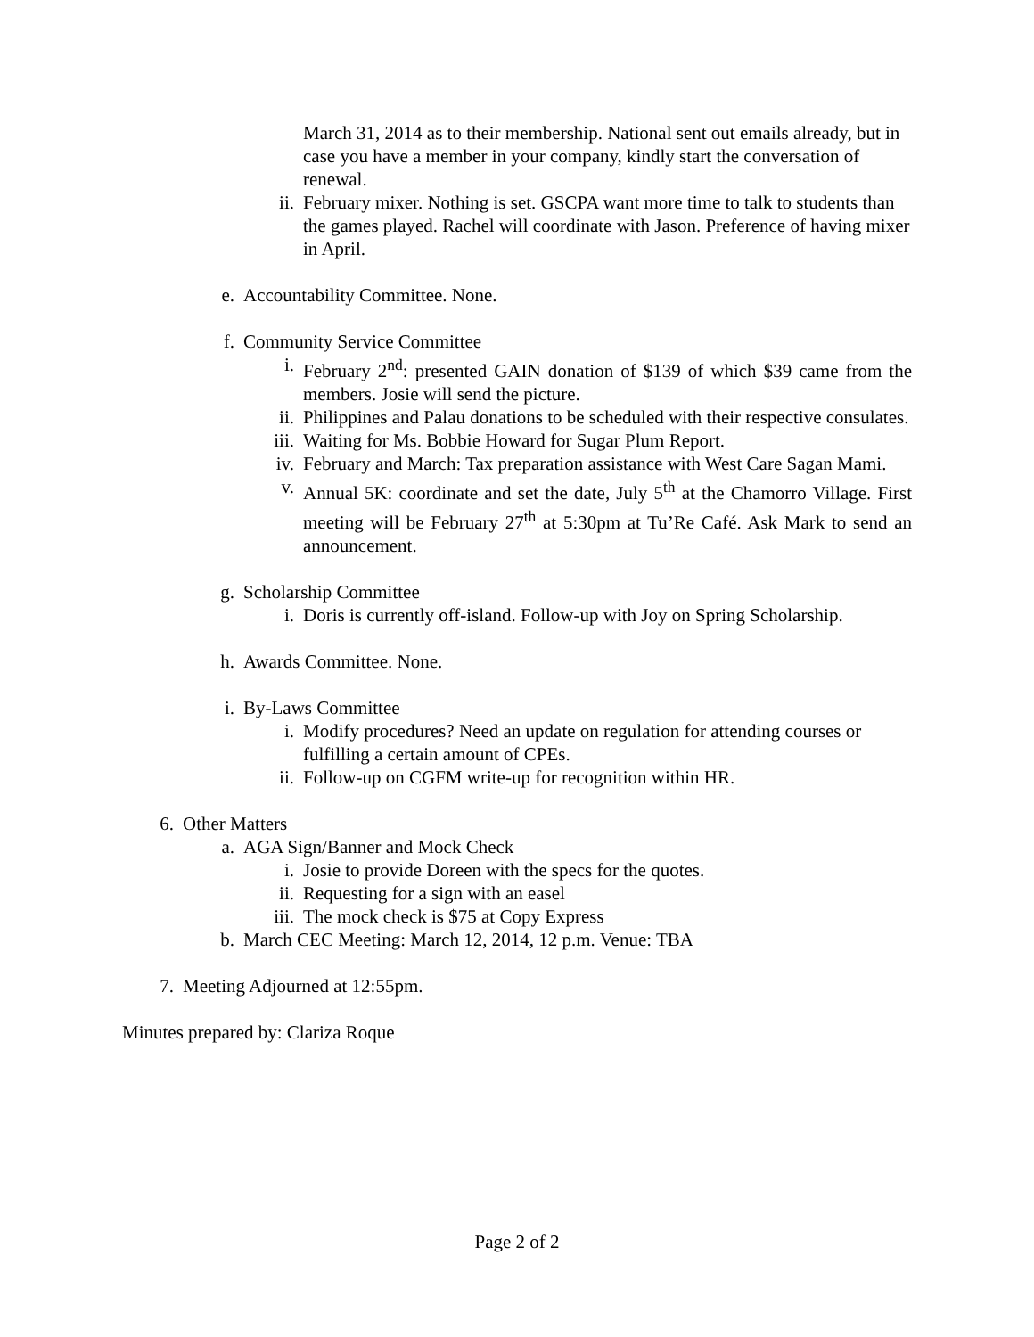March 31, 2014 as to their membership. National sent out emails already, but in case you have a member in your company, kindly start the conversation of renewal.
ii. February mixer. Nothing is set. GSCPA want more time to talk to students than the games played. Rachel will coordinate with Jason. Preference of having mixer in April.
e. Accountability Committee. None.
f. Community Service Committee
i. February 2<sup>nd</sup>: presented GAIN donation of $139 of which $39 came from the members. Josie will send the picture.
ii. Philippines and Palau donations to be scheduled with their respective consulates.
iii. Waiting for Ms. Bobbie Howard for Sugar Plum Report.
iv. February and March: Tax preparation assistance with West Care Sagan Mami.
v. Annual 5K: coordinate and set the date, July 5<sup>th</sup> at the Chamorro Village. First meeting will be February 27<sup>th</sup> at 5:30pm at Tu’Re Café. Ask Mark to send an announcement.
g. Scholarship Committee
i. Doris is currently off-island. Follow-up with Joy on Spring Scholarship.
h. Awards Committee. None.
i. By-Laws Committee
i. Modify procedures? Need an update on regulation for attending courses or fulfilling a certain amount of CPEs.
ii. Follow-up on CGFM write-up for recognition within HR.
6. Other Matters
a. AGA Sign/Banner and Mock Check
i. Josie to provide Doreen with the specs for the quotes.
ii. Requesting for a sign with an easel
iii. The mock check is $75 at Copy Express
b. March CEC Meeting: March 12, 2014, 12 p.m. Venue: TBA
7. Meeting Adjourned at 12:55pm.
Minutes prepared by: Clariza Roque
Page 2 of 2